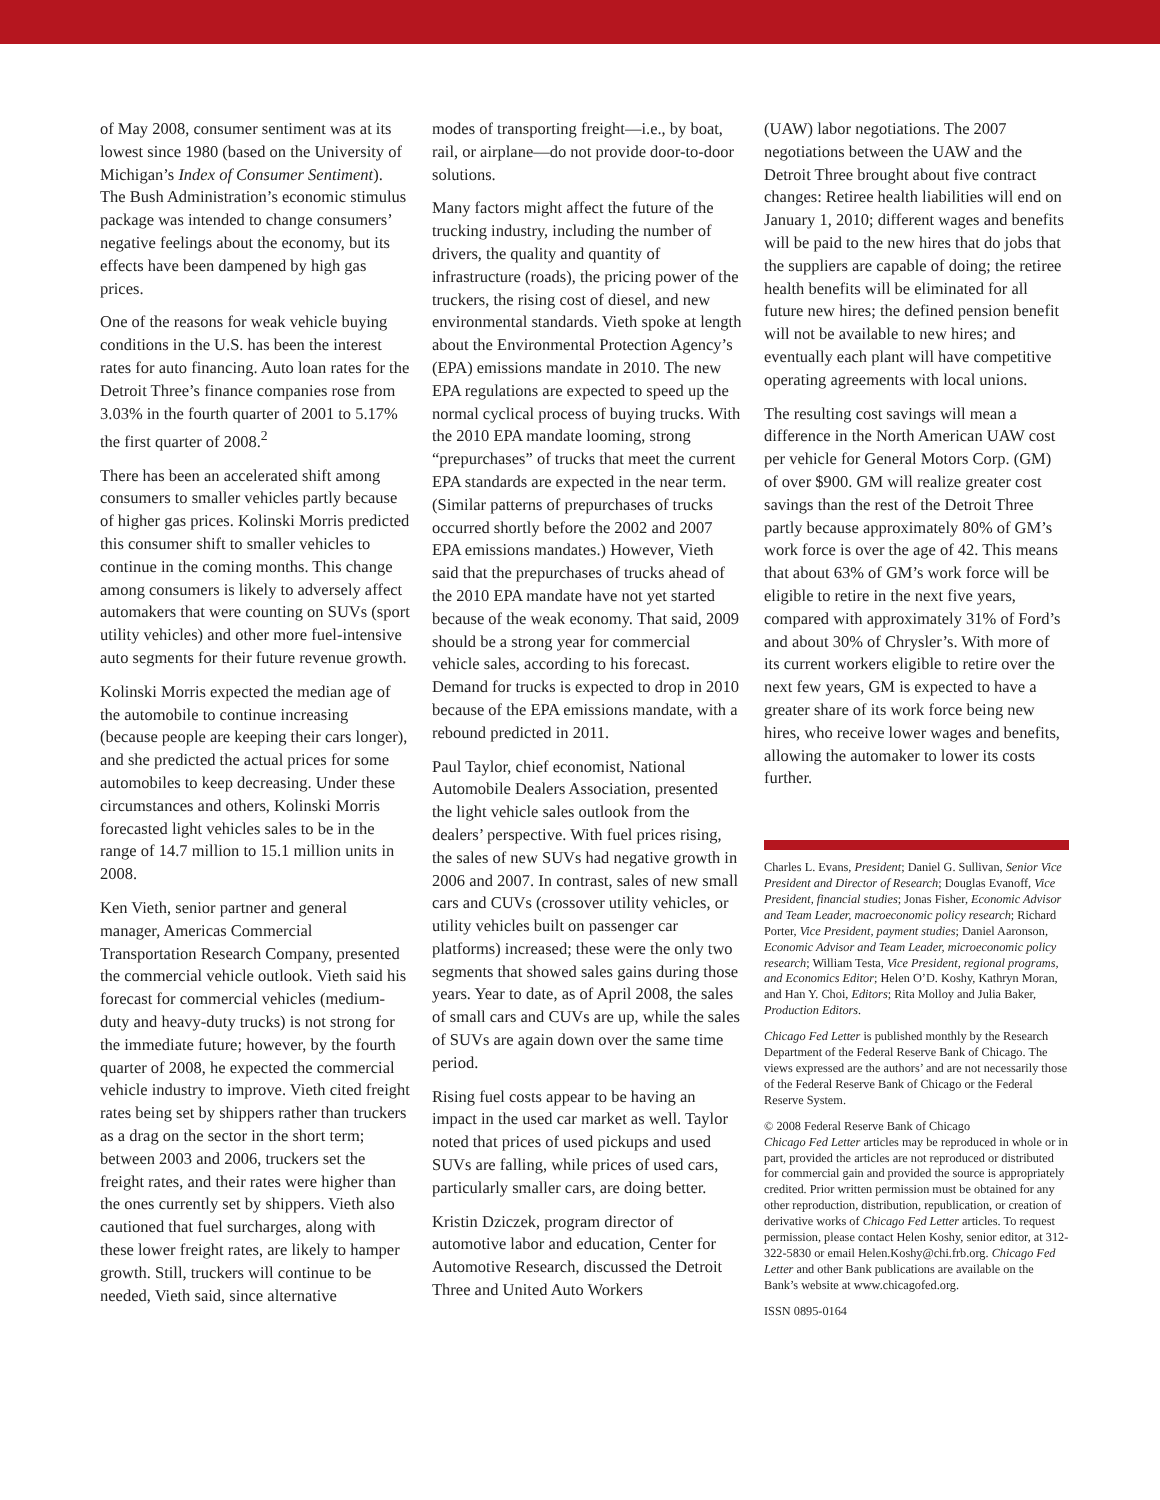of May 2008, consumer sentiment was at its lowest since 1980 (based on the University of Michigan’s Index of Consumer Sentiment). The Bush Administration’s economic stimulus package was intended to change consumers’ negative feelings about the economy, but its effects have been dampened by high gas prices.
One of the reasons for weak vehicle buying conditions in the U.S. has been the interest rates for auto financing. Auto loan rates for the Detroit Three’s finance companies rose from 3.03% in the fourth quarter of 2001 to 5.17% the first quarter of 2008.<sup>2</sup>
There has been an accelerated shift among consumers to smaller vehicles partly because of higher gas prices. Kolinski Morris predicted this consumer shift to smaller vehicles to continue in the coming months. This change among consumers is likely to adversely affect automakers that were counting on SUVs (sport utility vehicles) and other more fuel-intensive auto segments for their future revenue growth.
Kolinski Morris expected the median age of the automobile to continue increasing (because people are keeping their cars longer), and she predicted the actual prices for some automobiles to keep decreasing. Under these circumstances and others, Kolinski Morris forecasted light vehicles sales to be in the range of 14.7 million to 15.1 million units in 2008.
Ken Vieth, senior partner and general manager, Americas Commercial Transportation Research Company, presented the commercial vehicle outlook. Vieth said his forecast for commercial vehicles (medium-duty and heavy-duty trucks) is not strong for the immediate future; however, by the fourth quarter of 2008, he expected the commercial vehicle industry to improve. Vieth cited freight rates being set by shippers rather than truckers as a drag on the sector in the short term; between 2003 and 2006, truckers set the freight rates, and their rates were higher than the ones currently set by shippers. Vieth also cautioned that fuel surcharges, along with these lower freight rates, are likely to hamper growth. Still, truckers will continue to be needed, Vieth said, since alternative
modes of transporting freight—i.e., by boat, rail, or airplane—do not provide door-to-door solutions.
Many factors might affect the future of the trucking industry, including the number of drivers, the quality and quantity of infrastructure (roads), the pricing power of the truckers, the rising cost of diesel, and new environmental standards. Vieth spoke at length about the Environmental Protection Agency’s (EPA) emissions mandate in 2010. The new EPA regulations are expected to speed up the normal cyclical process of buying trucks. With the 2010 EPA mandate looming, strong “prepurchases” of trucks that meet the current EPA standards are expected in the near term. (Similar patterns of prepurchases of trucks occurred shortly before the 2002 and 2007 EPA emissions mandates.) However, Vieth said that the prepurchases of trucks ahead of the 2010 EPA mandate have not yet started because of the weak economy. That said, 2009 should be a strong year for commercial vehicle sales, according to his forecast. Demand for trucks is expected to drop in 2010 because of the EPA emissions mandate, with a rebound predicted in 2011.
Paul Taylor, chief economist, National Automobile Dealers Association, presented the light vehicle sales outlook from the dealers’ perspective. With fuel prices rising, the sales of new SUVs had negative growth in 2006 and 2007. In contrast, sales of new small cars and CUVs (crossover utility vehicles, or utility vehicles built on passenger car platforms) increased; these were the only two segments that showed sales gains during those years. Year to date, as of April 2008, the sales of small cars and CUVs are up, while the sales of SUVs are again down over the same time period.
Rising fuel costs appear to be having an impact in the used car market as well. Taylor noted that prices of used pickups and used SUVs are falling, while prices of used cars, particularly smaller cars, are doing better.
Kristin Dziczek, program director of automotive labor and education, Center for Automotive Research, discussed the Detroit Three and United Auto Workers
(UAW) labor negotiations. The 2007 negotiations between the UAW and the Detroit Three brought about five contract changes: Retiree health liabilities will end on January 1, 2010; different wages and benefits will be paid to the new hires that do jobs that the suppliers are capable of doing; the retiree health benefits will be eliminated for all future new hires; the defined pension benefit will not be available to new hires; and eventually each plant will have competitive operating agreements with local unions.
The resulting cost savings will mean a difference in the North American UAW cost per vehicle for General Motors Corp. (GM) of over $900. GM will realize greater cost savings than the rest of the Detroit Three partly because approximately 80% of GM’s work force is over the age of 42. This means that about 63% of GM’s work force will be eligible to retire in the next five years, compared with approximately 31% of Ford’s and about 30% of Chrysler’s. With more of its current workers eligible to retire over the next few years, GM is expected to have a greater share of its work force being new hires, who receive lower wages and benefits, allowing the automaker to lower its costs further.
Charles L. Evans, President; Daniel G. Sullivan, Senior Vice President and Director of Research; Douglas Evanoff, Vice President, financial studies; Jonas Fisher, Economic Advisor and Team Leader, macroeconomic policy research; Richard Porter, Vice President, payment studies; Daniel Aaronson, Economic Advisor and Team Leader, microeconomic policy research; William Testa, Vice President, regional programs, and Economics Editor; Helen O’D. Koshy, Kathryn Moran, and Han Y. Choi, Editors; Rita Molloy and Julia Baker, Production Editors.
Chicago Fed Letter is published monthly by the Research Department of the Federal Reserve Bank of Chicago. The views expressed are the authors’ and are not necessarily those of the Federal Reserve Bank of Chicago or the Federal Reserve System.
© 2008 Federal Reserve Bank of Chicago
Chicago Fed Letter articles may be reproduced in whole or in part, provided the articles are not reproduced or distributed for commercial gain and provided the source is appropriately credited. Prior written permission must be obtained for any other reproduction, distribution, republication, or creation of derivative works of Chicago Fed Letter articles. To request permission, please contact Helen Koshy, senior editor, at 312-322-5830 or email Helen.Koshy@chi.frb.org. Chicago Fed Letter and other Bank publications are available on the Bank’s website at www.chicagofed.org.
ISSN 0895-0164